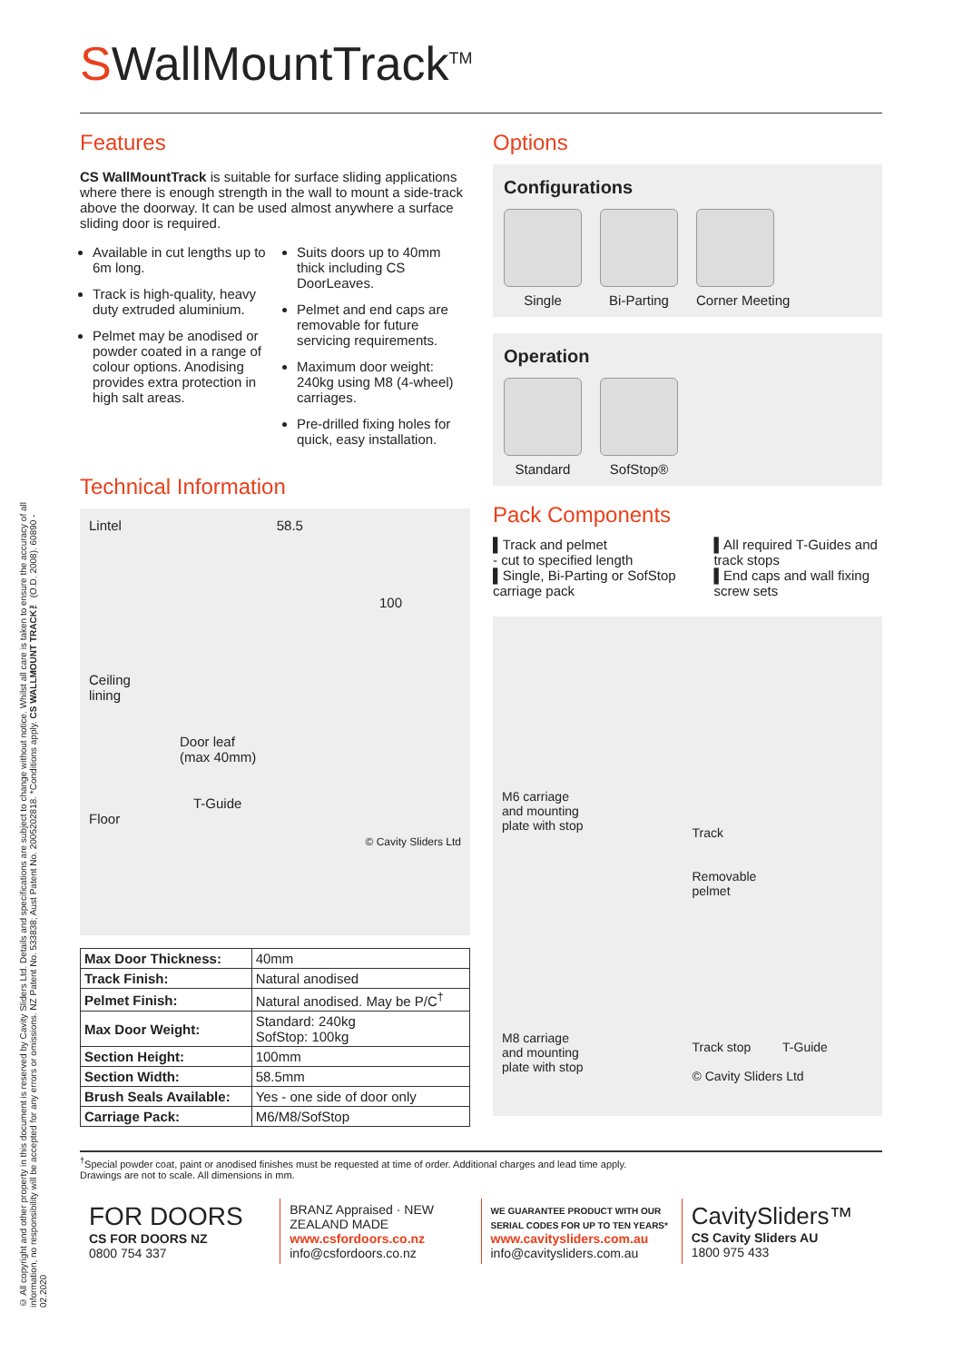© All copyright and other property in this document is reserved by Cavity Sliders Ltd. Details and specifications are subject to change without notice. Whilst all care is taken to ensure the accuracy of all information, no responsibility will be accepted for any errors or omissions. NZ Patent No. 533838; Aust Patent No. 2005202818. *Conditions apply. CS WALLMOUNT TRACK™ (O.D. 2008). 60890 - 02.2020
SWallMountTrack<sup>TM</sup>
Features
CS WallMountTrack is suitable for surface sliding applications where there is enough strength in the wall to mount a side-track above the doorway. It can be used almost anywhere a surface sliding door is required.
Available in cut lengths up to 6m long.
Track is high-quality, heavy duty extruded aluminium.
Pelmet may be anodised or powder coated in a range of colour options. Anodising provides extra protection in high salt areas.
Suits doors up to 40mm thick including CS DoorLeaves.
Pelmet and end caps are removable for future servicing requirements.
Maximum door weight: 240kg using M8 (4-wheel) carriages.
Pre-drilled fixing holes for quick, easy installation.
Technical Information
Lintel 58.5
100
Ceiling
lining
Door leaf
(max 40mm)
T-Guide
Floor
© Cavity Sliders Ltd
| Max Door Thickness: | 40mm |
| Track Finish: | Natural anodised |
| Pelmet Finish: | Natural anodised. May be P/C<sup>†</sup> |
| Max Door Weight: | Standard: 240kg SofStop: 100kg |
| Section Height: | 100mm |
| Section Width: | 58.5mm |
| Brush Seals Available: | Yes - one side of door only |
| Carriage Pack: | M6/M8/SofStop |
Options
Configurations
Single Bi-Parting Corner Meeting
Operation
Standard SofStop®
Pack Components
▌Track and pelmet
- cut to specified length
▌Single, Bi-Parting or SofStop carriage pack
▌All required T-Guides and track stops
▌End caps and wall fixing screw sets
M6 carriage
and mounting
plate with stop
Track
Removable
pelmet
M8 carriage
and mounting
plate with stop
Track stop T-Guide
© Cavity Sliders Ltd
<sup>†</sup> Special powder coat, paint or anodised finishes must be requested at time of order. Additional charges and lead time apply.
Drawings are not to scale. All dimensions in mm.
FOR DOORS
CS FOR DOORS NZ
0800 754 337
BRANZ Appraised · NEW ZEALAND MADE
www.csfordoors.co.nz
info@csfordoors.co.nz
WE GUARANTEE PRODUCT WITH OUR SERIAL CODES FOR UP TO TEN YEARS*
www.cavitysliders.com.au
info@cavitysliders.com.au
CavitySliders™
CS Cavity Sliders AU
1800 975 433